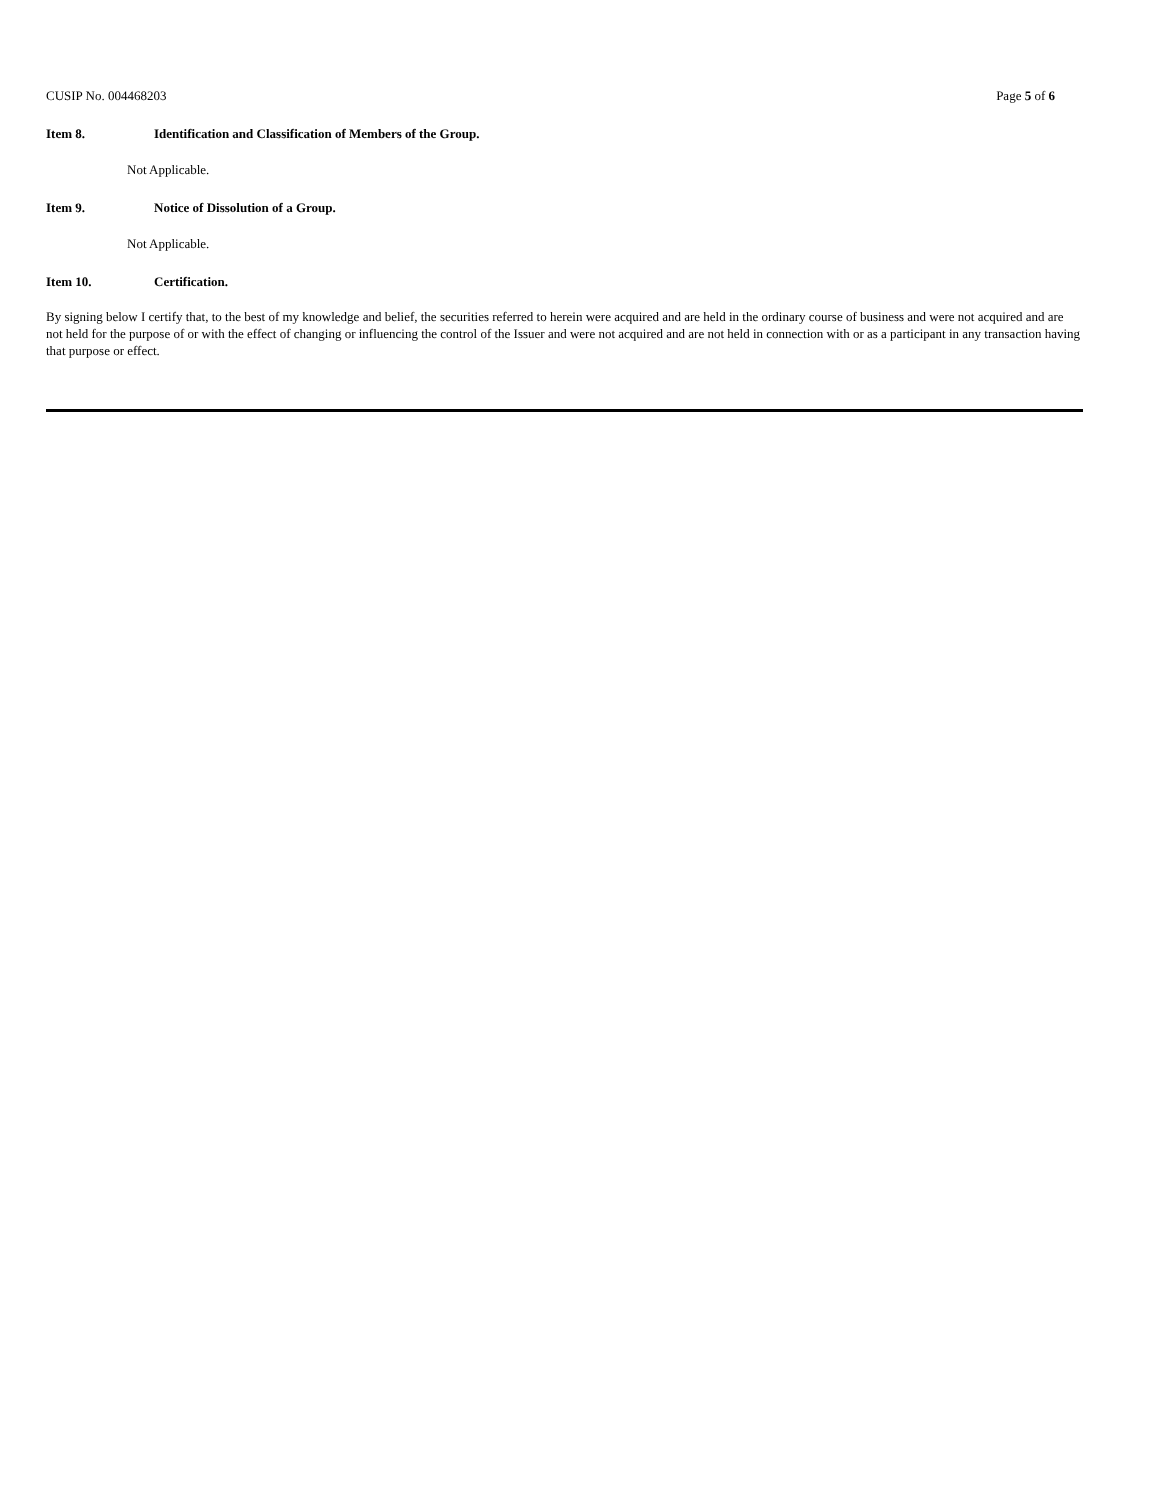CUSIP No. 004468203 Page 5 of 6
Item 8. Identification and Classification of Members of the Group.
Not Applicable.
Item 9. Notice of Dissolution of a Group.
Not Applicable.
Item 10. Certification.
By signing below I certify that, to the best of my knowledge and belief, the securities referred to herein were acquired and are held in the ordinary course of business and were not acquired and are not held for the purpose of or with the effect of changing or influencing the control of the Issuer and were not acquired and are not held in connection with or as a participant in any transaction having that purpose or effect.